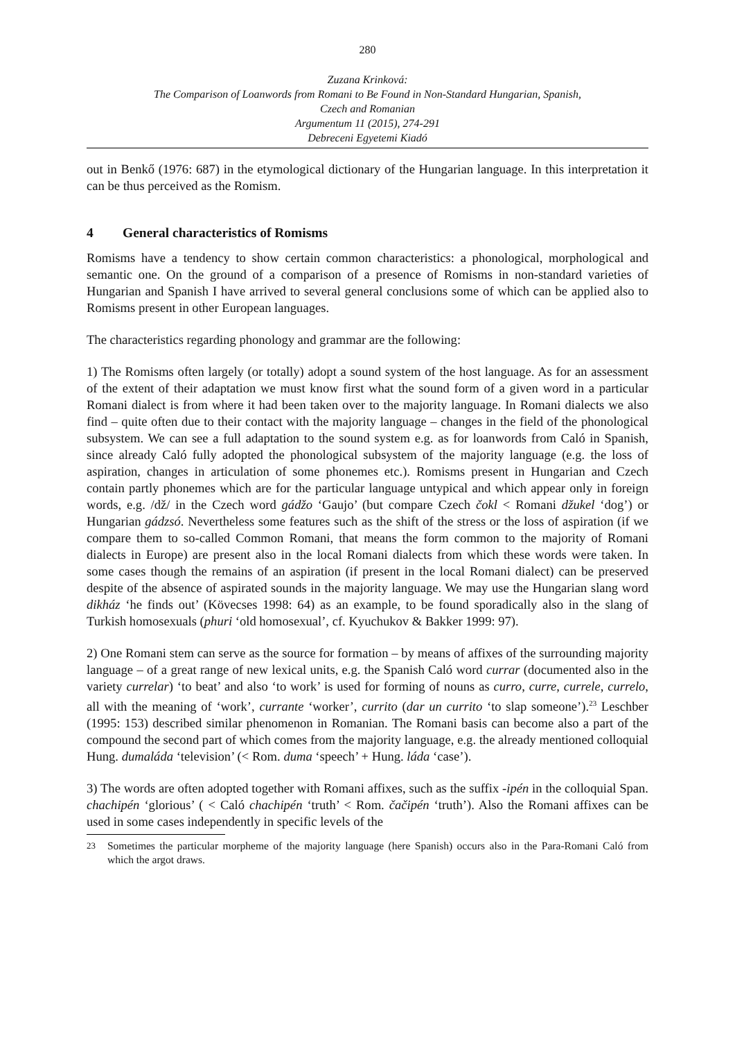280
Zuzana Krinková:
The Comparison of Loanwords from Romani to Be Found in Non-Standard Hungarian, Spanish,
Czech and Romanian
Argumentum 11 (2015), 274-291
Debreceni Egyetemi Kiadó
out in Benkő (1976: 687) in the etymological dictionary of the Hungarian language. In this interpretation it can be thus perceived as the Romism.
4 General characteristics of Romisms
Romisms have a tendency to show certain common characteristics: a phonological, morphological and semantic one. On the ground of a comparison of a presence of Romisms in non-standard varieties of Hungarian and Spanish I have arrived to several general conclusions some of which can be applied also to Romisms present in other European languages.
The characteristics regarding phonology and grammar are the following:
1) The Romisms often largely (or totally) adopt a sound system of the host language. As for an assessment of the extent of their adaptation we must know first what the sound form of a given word in a particular Romani dialect is from where it had been taken over to the majority language. In Romani dialects we also find – quite often due to their contact with the majority language – changes in the field of the phonological subsystem. We can see a full adaptation to the sound system e.g. as for loanwords from Caló in Spanish, since already Caló fully adopted the phonological subsystem of the majority language (e.g. the loss of aspiration, changes in articulation of some phonemes etc.). Romisms present in Hungarian and Czech contain partly phonemes which are for the particular language untypical and which appear only in foreign words, e.g. /dž/ in the Czech word gádžo ‘Gaujo’ (but compare Czech čokl < Romani džukel ‘dog’) or Hungarian gádzsó. Nevertheless some features such as the shift of the stress or the loss of aspiration (if we compare them to so-called Common Romani, that means the form common to the majority of Romani dialects in Europe) are present also in the local Romani dialects from which these words were taken. In some cases though the remains of an aspiration (if present in the local Romani dialect) can be preserved despite of the absence of aspirated sounds in the majority language. We may use the Hungarian slang word dikház ‘he finds out’ (Kövecses 1998: 64) as an example, to be found sporadically also in the slang of Turkish homosexuals (phuri ‘old homosexual’, cf. Kyuchukov & Bakker 1999: 97).
2) One Romani stem can serve as the source for formation – by means of affixes of the surrounding majority language – of a great range of new lexical units, e.g. the Spanish Caló word currar (documented also in the variety currelar) ‘to beat’ and also ‘to work’ is used for forming of nouns as curro, curre, currele, currelo, all with the meaning of ‘work’, currante ‘worker’, currito (dar un currito ‘to slap someone’).<sup>23</sup> Leschber (1995: 153) described similar phenomenon in Romanian. The Romani basis can become also a part of the compound the second part of which comes from the majority language, e.g. the already mentioned colloquial Hung. dumaláda ‘television’ (< Rom. duma ‘speech’ + Hung. láda ‘case’).
3) The words are often adopted together with Romani affixes, such as the suffix -ipén in the colloquial Span. chachipén ‘glorious’ ( < Caló chachipén ‘truth’ < Rom. čačipén ‘truth’). Also the Romani affixes can be used in some cases independently in specific levels of the
<sup>23</sup> Sometimes the particular morpheme of the majority language (here Spanish) occurs also in the Para-Romani Caló from which the argot draws.